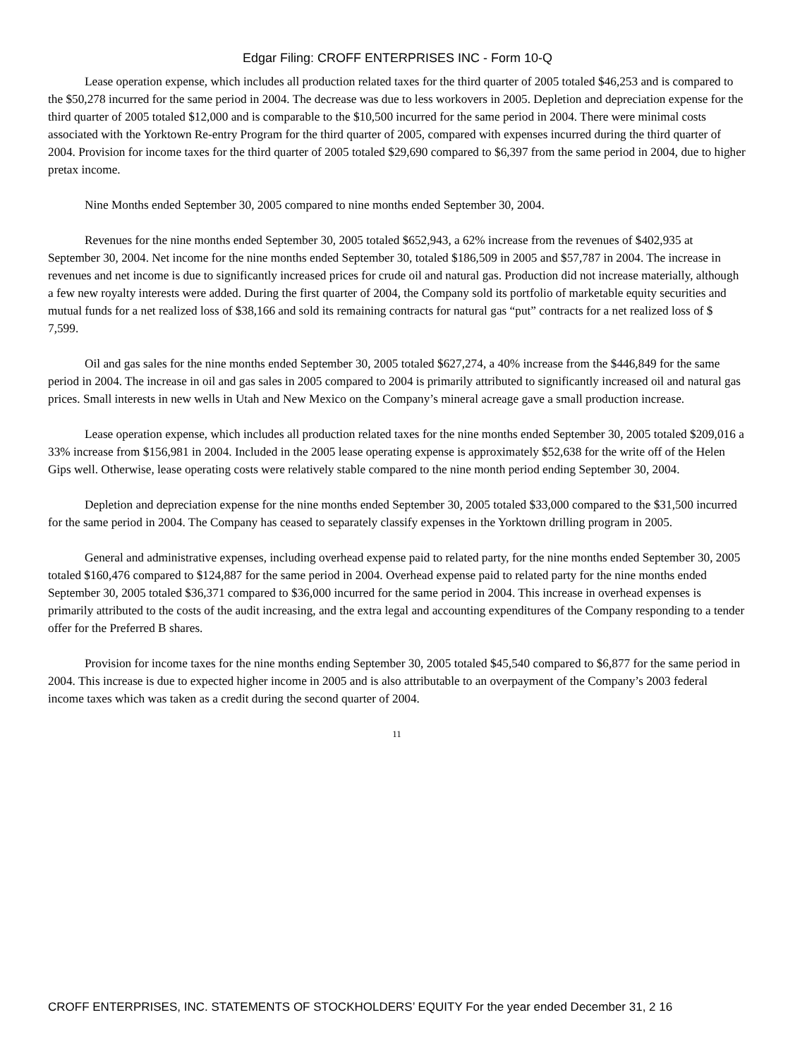Edgar Filing: CROFF ENTERPRISES INC - Form 10-Q
Lease operation expense, which includes all production related taxes for the third quarter of 2005 totaled $46,253 and is compared to the $50,278 incurred for the same period in 2004. The decrease was due to less workovers in 2005. Depletion and depreciation expense for the third quarter of 2005 totaled $12,000 and is comparable to the $10,500 incurred for the same period in 2004. There were minimal costs associated with the Yorktown Re-entry Program for the third quarter of 2005, compared with expenses incurred during the third quarter of 2004. Provision for income taxes for the third quarter of 2005 totaled $29,690 compared to $6,397 from the same period in 2004, due to higher pretax income.
Nine Months ended September 30, 2005 compared to nine months ended September 30, 2004.
Revenues for the nine months ended September 30, 2005 totaled $652,943, a 62% increase from the revenues of $402,935 at September 30, 2004. Net income for the nine months ended September 30, totaled $186,509 in 2005 and $57,787 in 2004. The increase in revenues and net income is due to significantly increased prices for crude oil and natural gas. Production did not increase materially, although a few new royalty interests were added. During the first quarter of 2004, the Company sold its portfolio of marketable equity securities and mutual funds for a net realized loss of $38,166 and sold its remaining contracts for natural gas “put” contracts for a net realized loss of $ 7,599.
Oil and gas sales for the nine months ended September 30, 2005 totaled $627,274, a 40% increase from the $446,849 for the same period in 2004. The increase in oil and gas sales in 2005 compared to 2004 is primarily attributed to significantly increased oil and natural gas prices. Small interests in new wells in Utah and New Mexico on the Company’s mineral acreage gave a small production increase.
Lease operation expense, which includes all production related taxes for the nine months ended September 30, 2005 totaled $209,016 a 33% increase from $156,981 in 2004. Included in the 2005 lease operating expense is approximately $52,638 for the write off of the Helen Gips well. Otherwise, lease operating costs were relatively stable compared to the nine month period ending September 30, 2004.
Depletion and depreciation expense for the nine months ended September 30, 2005 totaled $33,000 compared to the $31,500 incurred for the same period in 2004. The Company has ceased to separately classify expenses in the Yorktown drilling program in 2005.
General and administrative expenses, including overhead expense paid to related party, for the nine months ended September 30, 2005 totaled $160,476 compared to $124,887 for the same period in 2004. Overhead expense paid to related party for the nine months ended September 30, 2005 totaled $36,371 compared to $36,000 incurred for the same period in 2004. This increase in overhead expenses is primarily attributed to the costs of the audit increasing, and the extra legal and accounting expenditures of the Company responding to a tender offer for the Preferred B shares.
Provision for income taxes for the nine months ending September 30, 2005 totaled $45,540 compared to $6,877 for the same period in 2004. This increase is due to expected higher income in 2005 and is also attributable to an overpayment of the Company’s 2003 federal income taxes which was taken as a credit during the second quarter of 2004.
11
CROFF ENTERPRISES, INC. STATEMENTS OF STOCKHOLDERS’ EQUITY For the year ended December 31, 2 16